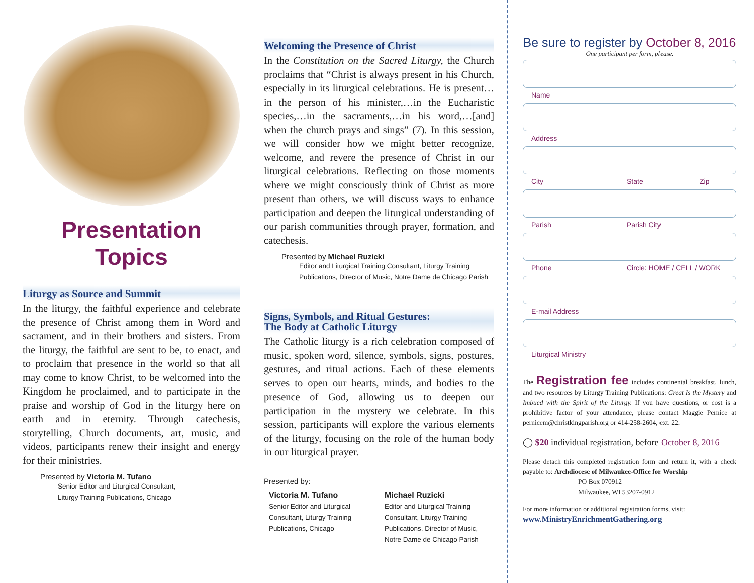Presentation Topics
Liturgy as Source and Summit
In the liturgy, the faithful experience and celebrate the presence of Christ among them in Word and sacrament, and in their brothers and sisters. From the liturgy, the faithful are sent to be, to enact, and to proclaim that presence in the world so that all may come to know Christ, to be welcomed into the Kingdom he proclaimed, and to participate in the praise and worship of God in the liturgy here on earth and in eternity. Through catechesis, storytelling, Church documents, art, music, and videos, participants renew their insight and energy for their ministries.
Presented by Victoria M. Tufano
Senior Editor and Liturgical Consultant,
Liturgy Training Publications, Chicago
Welcoming the Presence of Christ
In the Constitution on the Sacred Liturgy, the Church proclaims that “Christ is always present in his Church, especially in its liturgical celebrations. He is present…in the person of his minister,…in the Eucharistic species,…in the sacraments,…in his word,…[and] when the church prays and sings” (7). In this session, we will consider how we might better recognize, welcome, and revere the presence of Christ in our liturgical celebrations. Reflecting on those moments where we might consciously think of Christ as more present than others, we will discuss ways to enhance participation and deepen the liturgical understanding of our parish communities through prayer, formation, and catechesis.
Presented by Michael Ruzicki
Editor and Liturgical Training Consultant, Liturgy Training Publications, Director of Music, Notre Dame de Chicago Parish
Signs, Symbols, and Ritual Gestures:
The Body at Catholic Liturgy
The Catholic liturgy is a rich celebration composed of music, spoken word, silence, symbols, signs, postures, gestures, and ritual actions. Each of these elements serves to open our hearts, minds, and bodies to the presence of God, allowing us to deepen our participation in the mystery we celebrate. In this session, participants will explore the various elements of the liturgy, focusing on the role of the human body in our liturgical prayer.
Presented by:
Victoria M. Tufano
Senior Editor and Liturgical Consultant, Liturgy Training Publications, Chicago
Michael Ruzicki
Editor and Liturgical Training Consultant, Liturgy Training Publications, Director of Music, Notre Dame de Chicago Parish
Be sure to register by October 8, 2016
One participant per form, please.
Name
Address
City State Zip
Parish Parish City
Phone Circle: HOME / CELL / WORK
E-mail Address
Liturgical Ministry
The Registration fee includes continental breakfast, lunch, and two resources by Liturgy Training Publications: Great Is the Mystery and Imbued with the Spirit of the Liturgy. If you have questions, or cost is a prohibitive factor of your attendance, please contact Maggie Pernice at pernicem@christkingparish.org or 414-258-2604, ext. 22.
◯ $20 individual registration, before October 8, 2016
Please detach this completed registration form and return it, with a check payable to: Archdiocese of Milwaukee-Office for Worship
PO Box 070912
Milwaukee, WI 53207-0912
For more information or additional registration forms, visit:
www.MinistryEnrichmentGathering.org